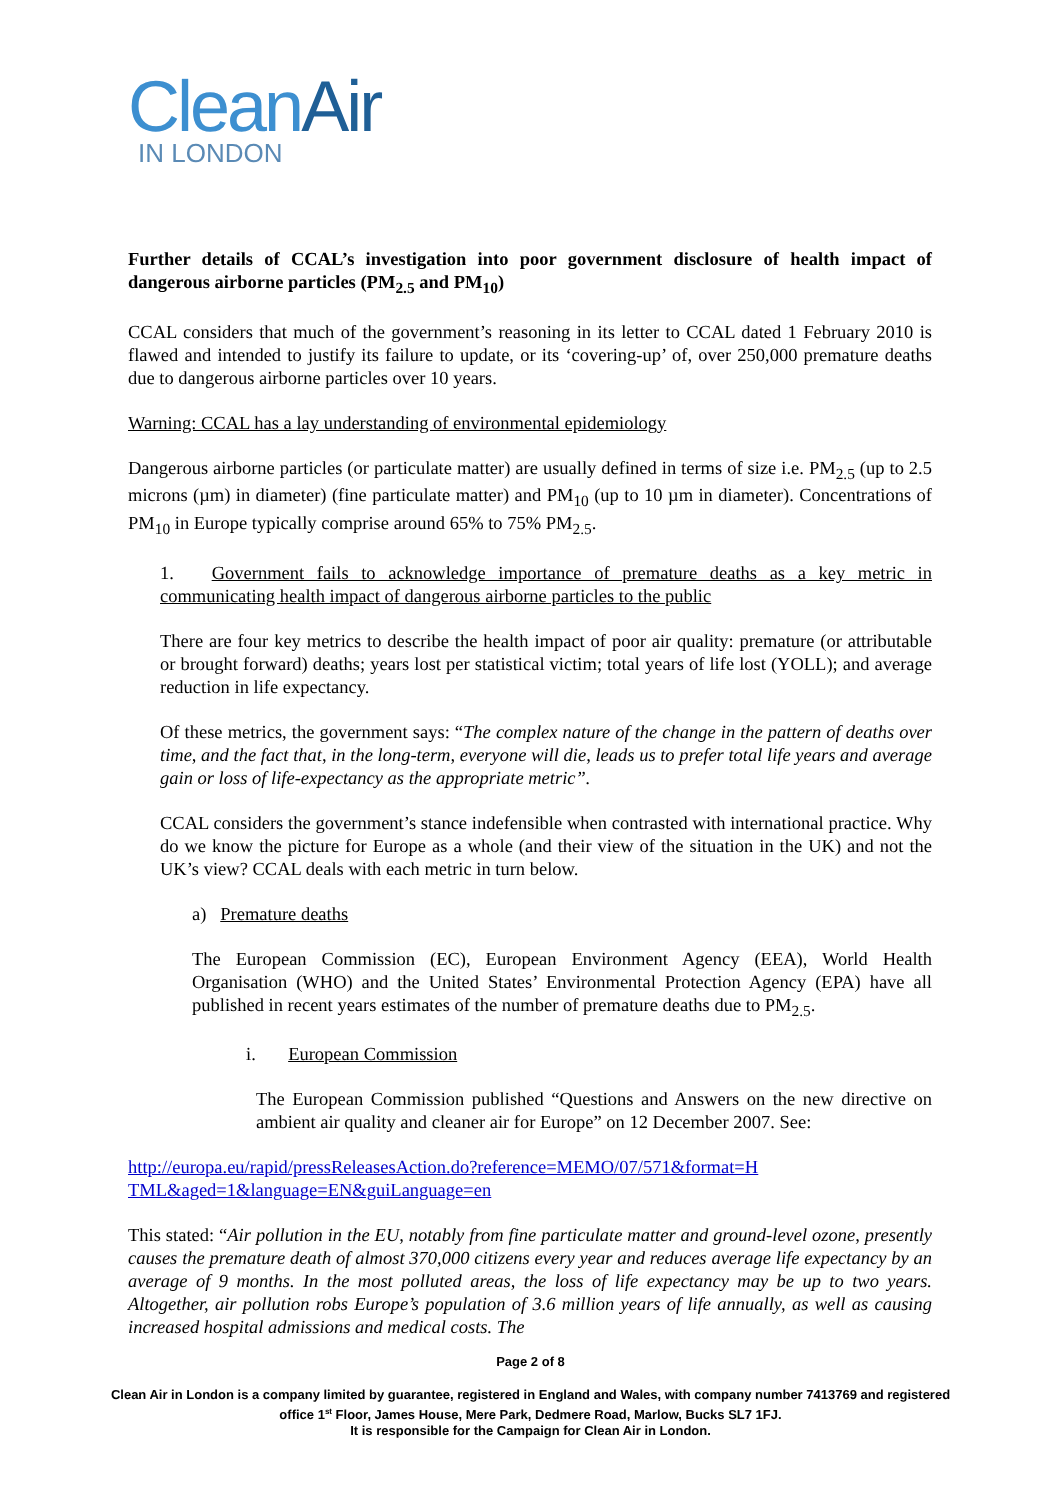Clean Air
IN LONDON
Further details of CCAL’s investigation into poor government disclosure of health impact of dangerous airborne particles (PM<sub>2.5</sub> and PM<sub>10</sub>)
CCAL considers that much of the government’s reasoning in its letter to CCAL dated 1 February 2010 is flawed and intended to justify its failure to update, or its ‘covering-up’ of, over 250,000 premature deaths due to dangerous airborne particles over 10 years.
Warning: CCAL has a lay understanding of environmental epidemiology
Dangerous airborne particles (or particulate matter) are usually defined in terms of size i.e. PM<sub>2.5</sub> (up to 2.5 microns (µm) in diameter) (fine particulate matter) and PM<sub>10</sub> (up to 10 µm in diameter). Concentrations of PM<sub>10</sub> in Europe typically comprise around 65% to 75% PM<sub>2.5</sub>.
1. Government fails to acknowledge importance of premature deaths as a key metric in communicating health impact of dangerous airborne particles to the public
There are four key metrics to describe the health impact of poor air quality: premature (or attributable or brought forward) deaths; years lost per statistical victim; total years of life lost (YOLL); and average reduction in life expectancy.
Of these metrics, the government says: “The complex nature of the change in the pattern of deaths over time, and the fact that, in the long-term, everyone will die, leads us to prefer total life years and average gain or loss of life-expectancy as the appropriate metric”.
CCAL considers the government’s stance indefensible when contrasted with international practice. Why do we know the picture for Europe as a whole (and their view of the situation in the UK) and not the UK’s view? CCAL deals with each metric in turn below.
a) Premature deaths
The European Commission (EC), European Environment Agency (EEA), World Health Organisation (WHO) and the United States’ Environmental Protection Agency (EPA) have all published in recent years estimates of the number of premature deaths due to PM<sub>2.5</sub>.
i. European Commission
The European Commission published “Questions and Answers on the new directive on ambient air quality and cleaner air for Europe” on 12 December 2007. See:
http://europa.eu/rapid/pressReleasesAction.do?reference=MEMO/07/571&format=H
TML&aged=1&language=EN&guiLanguage=en
This stated: “Air pollution in the EU, notably from fine particulate matter and ground-level ozone, presently causes the premature death of almost 370,000 citizens every year and reduces average life expectancy by an average of 9 months. In the most polluted areas, the loss of life expectancy may be up to two years. Altogether, air pollution robs Europe’s population of 3.6 million years of life annually, as well as causing increased hospital admissions and medical costs. The
Page 2 of 8
Clean Air in London is a company limited by guarantee, registered in England and Wales, with company number 7413769 and registered office 1<sup>st</sup> Floor, James House, Mere Park, Dedmere Road, Marlow, Bucks SL7 1FJ.
It is responsible for the Campaign for Clean Air in London.